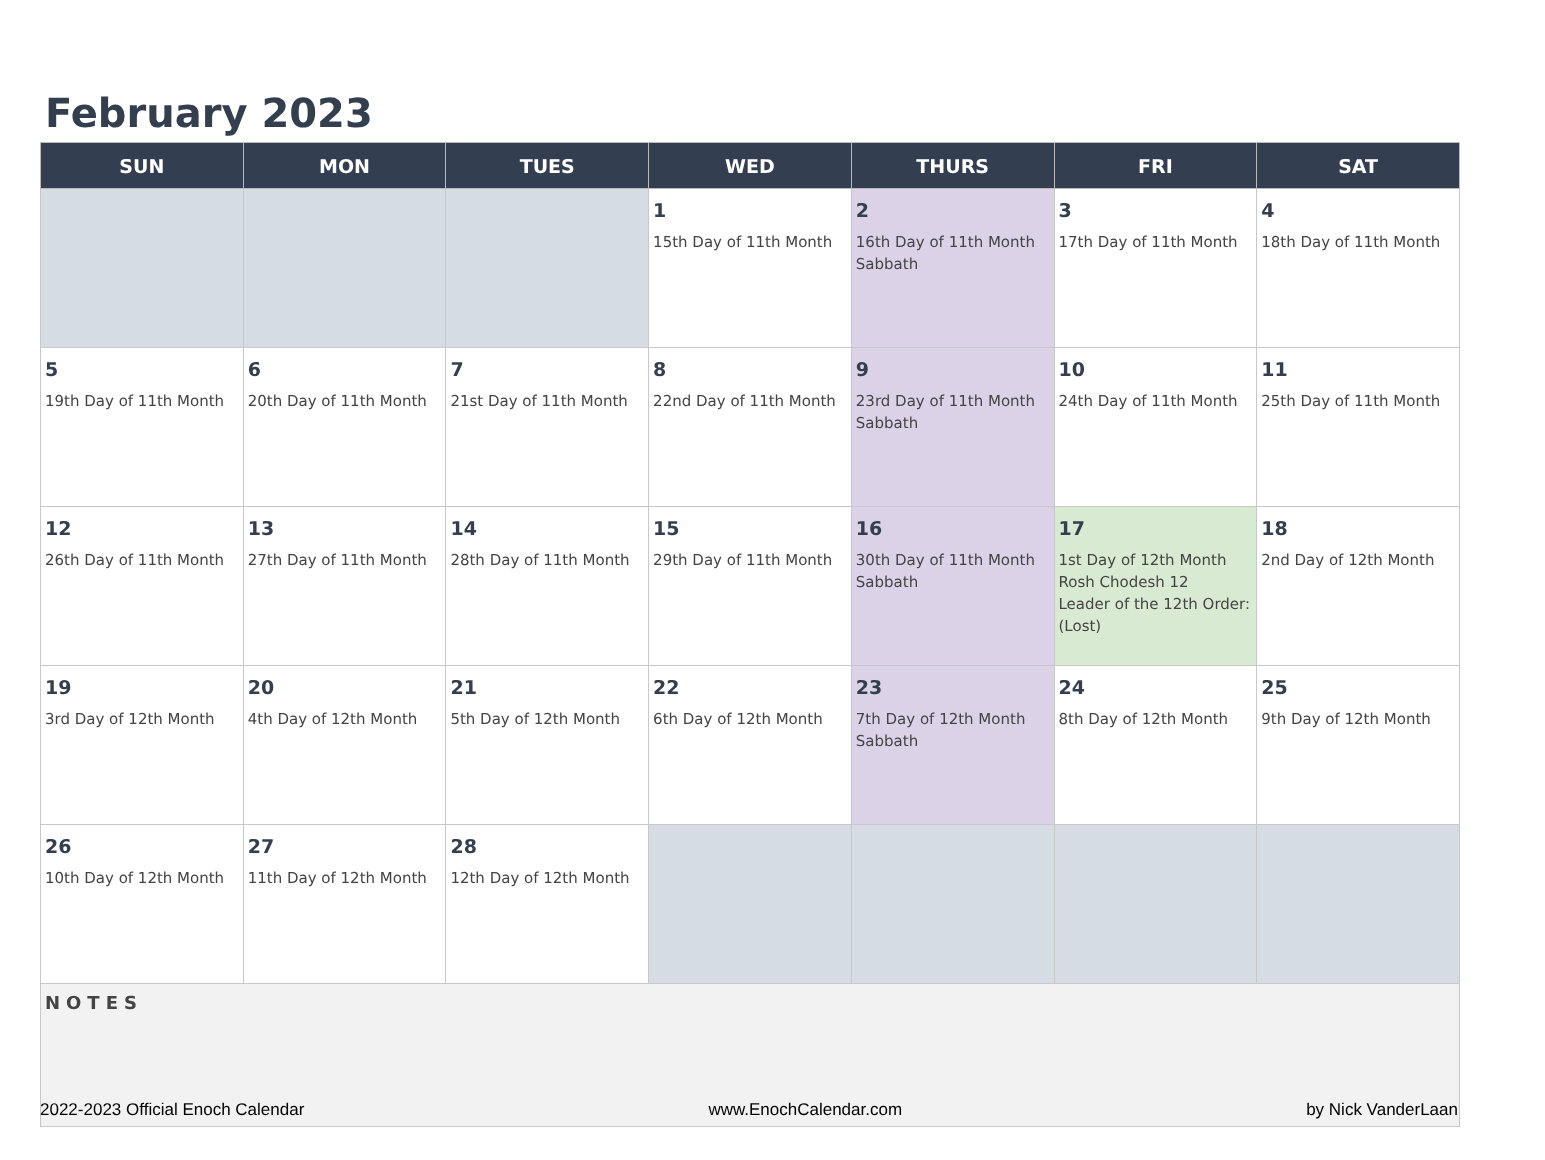February 2023
| SUN | MON | TUES | WED | THURS | FRI | SAT |
| --- | --- | --- | --- | --- | --- | --- |
| | | | 1 15th Day of 11th Month | 2 16th Day of 11th Month Sabbath | 3 17th Day of 11th Month | 4 18th Day of 11th Month |
| 5 19th Day of 11th Month | 6 20th Day of 11th Month | 7 21st Day of 11th Month | 8 22nd Day of 11th Month | 9 23rd Day of 11th Month Sabbath | 10 24th Day of 11th Month | 11 25th Day of 11th Month |
| 12 26th Day of 11th Month | 13 27th Day of 11th Month | 14 28th Day of 11th Month | 15 29th Day of 11th Month | 16 30th Day of 11th Month Sabbath | 17 1st Day of 12th Month Rosh Chodesh 12 Leader of the 12th Order: (Lost) | 18 2nd Day of 12th Month |
| 19 3rd Day of 12th Month | 20 4th Day of 12th Month | 21 5th Day of 12th Month | 22 6th Day of 12th Month | 23 7th Day of 12th Month Sabbath | 24 8th Day of 12th Month | 25 9th Day of 12th Month |
| 26 10th Day of 12th Month | 27 11th Day of 12th Month | 28 12th Day of 12th Month | | | | |
| NOTES | | | | | | |
2022-2023 Official Enoch Calendar www.EnochCalendar.com by Nick VanderLaan